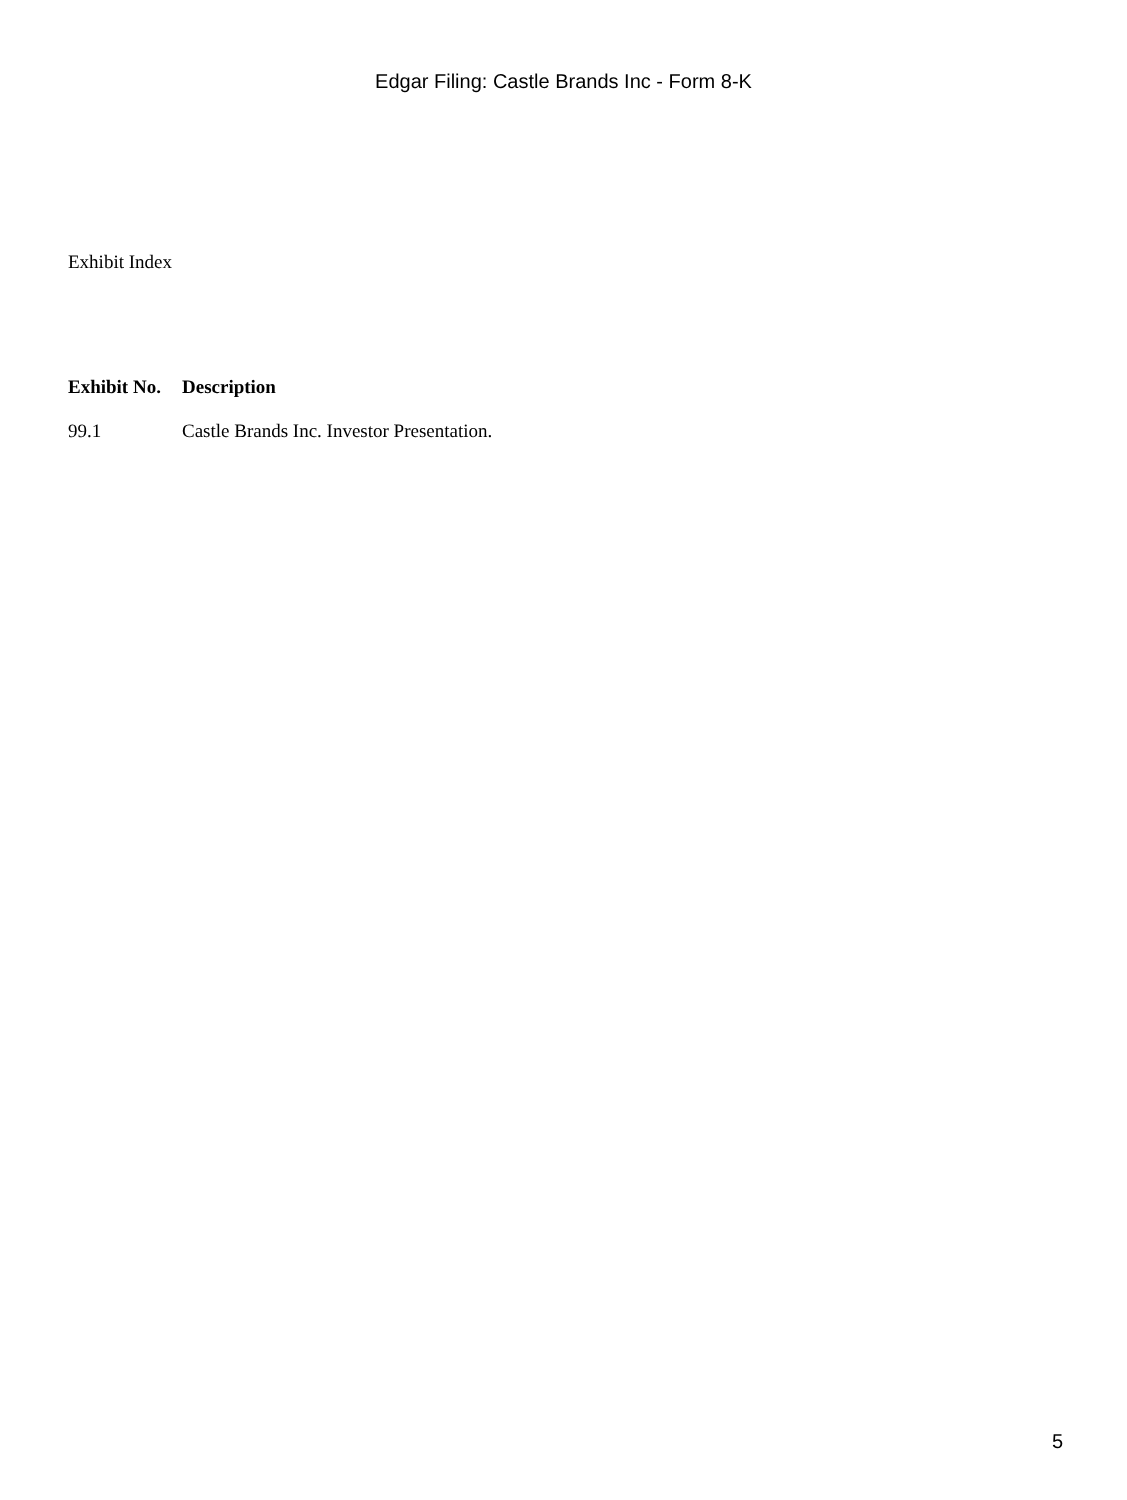Edgar Filing: Castle Brands Inc - Form 8-K
Exhibit Index
| Exhibit No. | Description |
| --- | --- |
| 99.1 | Castle Brands Inc. Investor Presentation. |
5